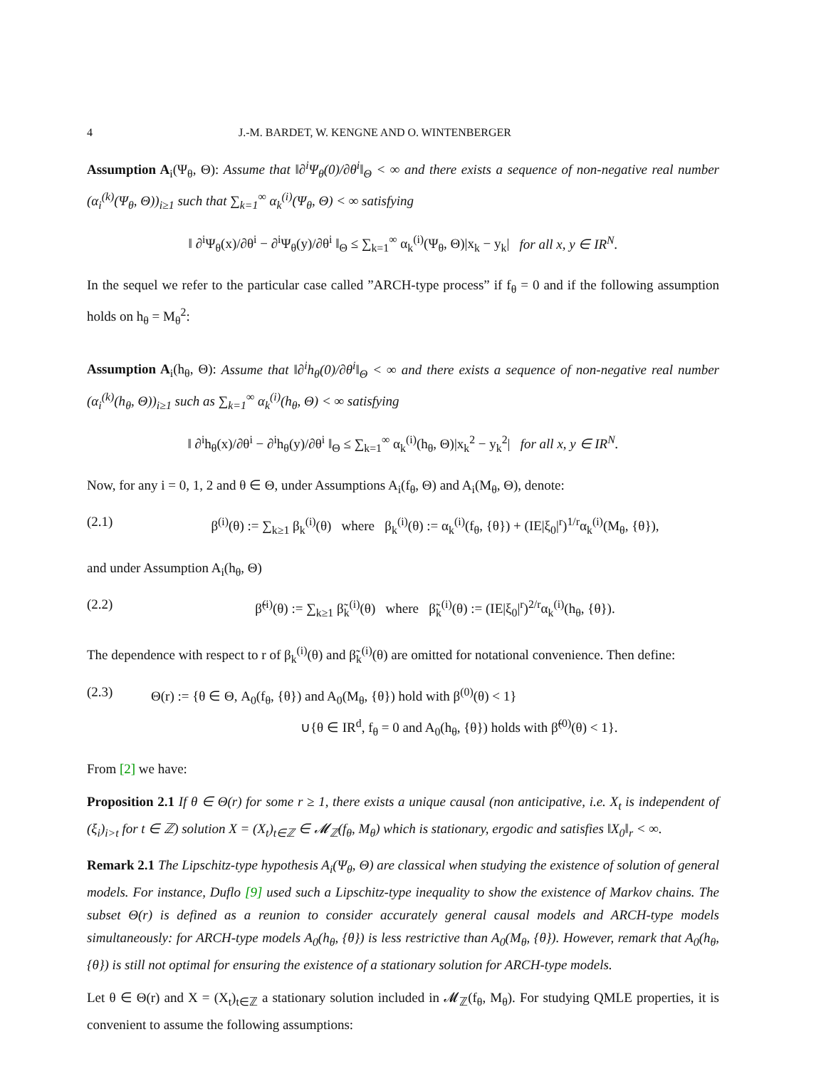4 J.-M. BARDET, W. KENGNE AND O. WINTENBERGER
Assumption A<sub>i</sub>(Ψ<sub>θ</sub>, Θ): Assume that ‖∂<sup>i</sup>Ψ<sub>θ</sub>(0)/∂θ<sup>i</sup>‖<sub>Θ</sub> < ∞ and there exists a sequence of non-negative real number (α<sub>i</sub><sup>(k)</sup>(Ψ<sub>θ</sub>, Θ))<sub>i≥1</sub> such that ∑<sub>k=1</sub><sup>∞</sup> α<sub>k</sub><sup>(i)</sup>(Ψ<sub>θ</sub>, Θ) < ∞ satisfying
‖ ∂<sup>i</sup>Ψ<sub>θ</sub>(x)/∂θ<sup>i</sup> − ∂<sup>i</sup>Ψ<sub>θ</sub>(y)/∂θ<sup>i</sup> ‖<sub>Θ</sub> ≤ ∑<sub>k=1</sub><sup>∞</sup> α<sub>k</sub><sup>(i)</sup>(Ψ<sub>θ</sub>, Θ)|x<sub>k</sub> − y<sub>k</sub>| for all x, y ∈ IR<sup>N</sup>.
In the sequel we refer to the particular case called ”ARCH-type process” if f<sub>θ</sub> = 0 and if the following assumption holds on h<sub>θ</sub> = M<sub>θ</sub><sup>2</sup>:
Assumption A<sub>i</sub>(h<sub>θ</sub>, Θ): Assume that ‖∂<sup>i</sup>h<sub>θ</sub>(0)/∂θ<sup>i</sup>‖<sub>Θ</sub> < ∞ and there exists a sequence of non-negative real number (α<sub>i</sub><sup>(k)</sup>(h<sub>θ</sub>, Θ))<sub>i≥1</sub> such as ∑<sub>k=1</sub><sup>∞</sup> α<sub>k</sub><sup>(i)</sup>(h<sub>θ</sub>, Θ) < ∞ satisfying
‖ ∂<sup>i</sup>h<sub>θ</sub>(x)/∂θ<sup>i</sup> − ∂<sup>i</sup>h<sub>θ</sub>(y)/∂θ<sup>i</sup> ‖<sub>Θ</sub> ≤ ∑<sub>k=1</sub><sup>∞</sup> α<sub>k</sub><sup>(i)</sup>(h<sub>θ</sub>, Θ)|x<sub>k</sub><sup>2</sup> − y<sub>k</sub><sup>2</sup>| for all x, y ∈ IR<sup>N</sup>.
Now, for any i = 0, 1, 2 and θ ∈ Θ, under Assumptions A<sub>i</sub>(f<sub>θ</sub>, Θ) and A<sub>i</sub>(M<sub>θ</sub>, Θ), denote:
(2.1) β<sup>(i)</sup>(θ) := ∑<sub>k≥1</sub> β<sub>k</sub><sup>(i)</sup>(θ) where β<sub>k</sub><sup>(i)</sup>(θ) := α<sub>k</sub><sup>(i)</sup>(f<sub>θ</sub>, {θ}) + (IE|ξ<sub>0</sub>|<sup>r</sup>)<sup>1/r</sup>α<sub>k</sub><sup>(i)</sup>(M<sub>θ</sub>, {θ}),
and under Assumption A<sub>i</sub>(h<sub>θ</sub>, Θ)
(2.2) β̃<sup>(i)</sup>(θ) := ∑<sub>k≥1</sub> β̃<sub>k</sub><sup>(i)</sup>(θ) where β̃<sub>k</sub><sup>(i)</sup>(θ) := (IE|ξ<sub>0</sub>|<sup>r</sup>)<sup>2/r</sup>α<sub>k</sub><sup>(i)</sup>(h<sub>θ</sub>, {θ}).
The dependence with respect to r of β<sub>k</sub><sup>(i)</sup>(θ) and β̃<sub>k</sub><sup>(i)</sup>(θ) are omitted for notational convenience. Then define:
(2.3) Θ(r) := {θ ∈ Θ, A<sub>0</sub>(f<sub>θ</sub>, {θ}) and A<sub>0</sub>(M<sub>θ</sub>, {θ}) hold with β<sup>(0)</sup>(θ) < 1}
∪{θ ∈ IR<sup>d</sup>, f<sub>θ</sub> = 0 and A<sub>0</sub>(h<sub>θ</sub>, {θ}) holds with β̃<sup>(0)</sup>(θ) < 1}.
From [2] we have:
Proposition 2.1 If θ ∈ Θ(r) for some r ≥ 1, there exists a unique causal (non anticipative, i.e. X<sub>t</sub> is independent of (ξ<sub>i</sub>)<sub>i>t</sub> for t ∈ ℤ) solution X = (X<sub>t</sub>)<sub>t∈ℤ</sub> ∈ 𝓜<sub>ℤ</sub>(f<sub>θ</sub>, M<sub>θ</sub>) which is stationary, ergodic and satisfies ‖X<sub>0</sub>‖<sub>r</sub> < ∞.
Remark 2.1 The Lipschitz-type hypothesis A<sub>i</sub>(Ψ<sub>θ</sub>, Θ) are classical when studying the existence of solution of general models. For instance, Duflo [9] used such a Lipschitz-type inequality to show the existence of Markov chains. The subset Θ(r) is defined as a reunion to consider accurately general causal models and ARCH-type models simultaneously: for ARCH-type models A<sub>0</sub>(h<sub>θ</sub>, {θ}) is less restrictive than A<sub>0</sub>(M<sub>θ</sub>, {θ}). However, remark that A<sub>0</sub>(h<sub>θ</sub>, {θ}) is still not optimal for ensuring the existence of a stationary solution for ARCH-type models.
Let θ ∈ Θ(r) and X = (X<sub>t</sub>)<sub>t∈ℤ</sub> a stationary solution included in 𝓜<sub>ℤ</sub>(f<sub>θ</sub>, M<sub>θ</sub>). For studying QMLE properties, it is convenient to assume the following assumptions: